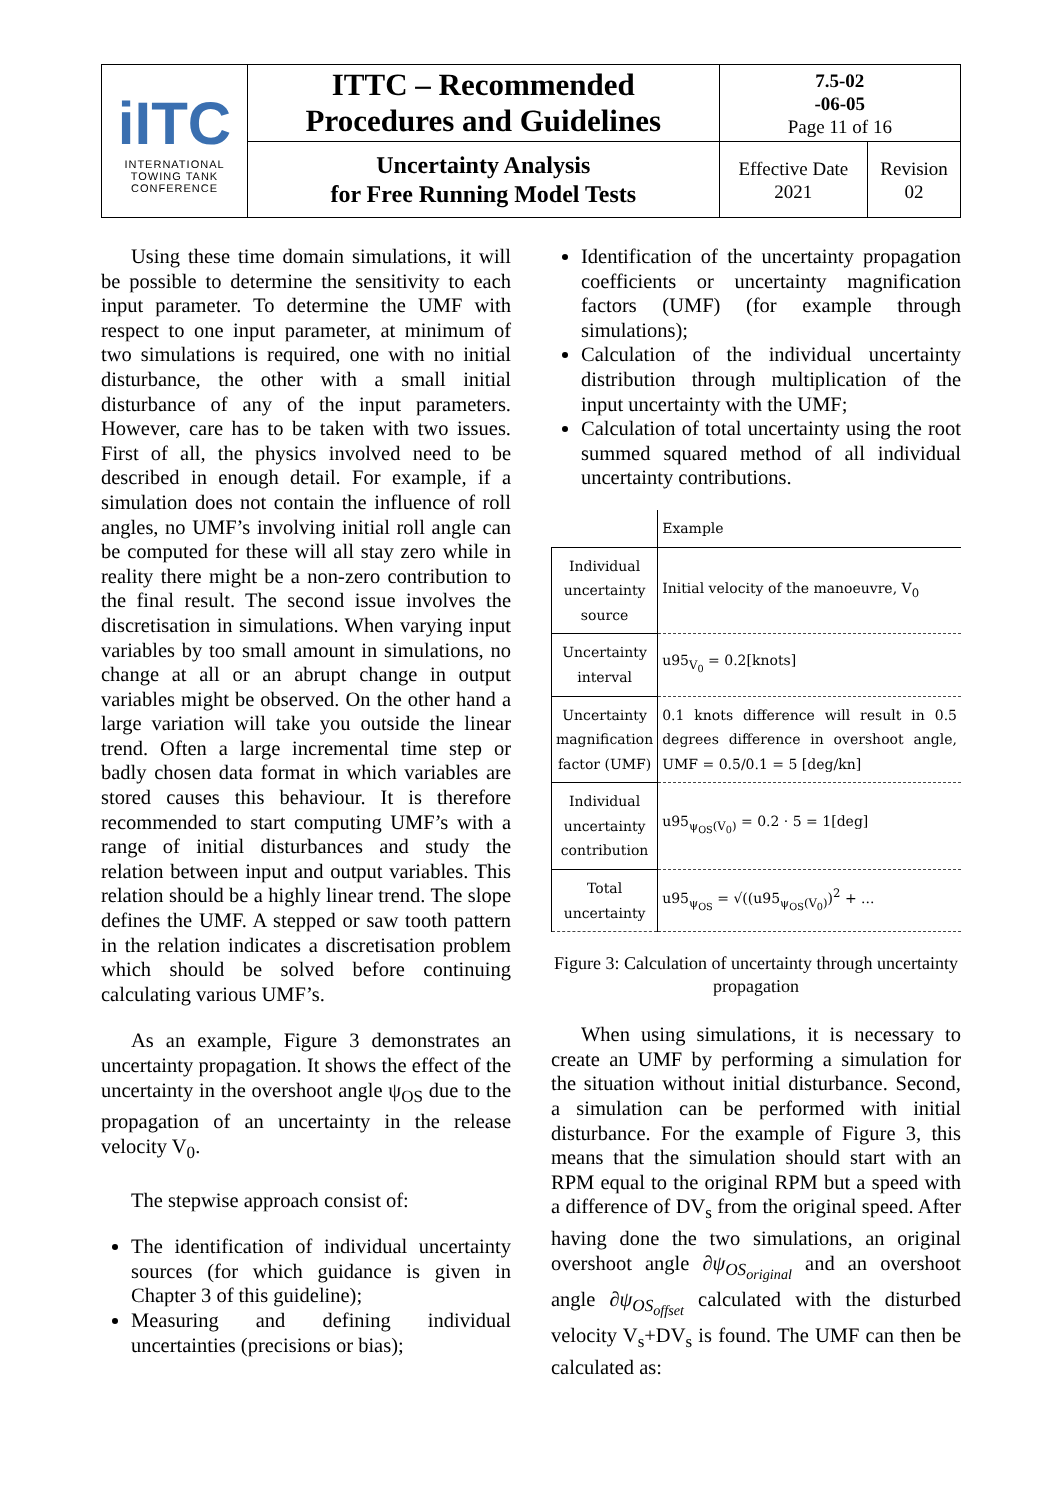| iITC INTERNATIONAL TOWING TANK CONFERENCE | ITTC – Recommended Procedures and Guidelines | 7.5-02 -06-05 Page 11 of 16 | |
| | Uncertainty Analysis for Free Running Model Tests | Effective Date 2021 | Revision 02 |
Using these time domain simulations, it will be possible to determine the sensitivity to each input parameter. To determine the UMF with respect to one input parameter, at minimum of two simulations is required, one with no initial disturbance, the other with a small initial disturbance of any of the input parameters. However, care has to be taken with two issues. First of all, the physics involved need to be described in enough detail. For example, if a simulation does not contain the influence of roll angles, no UMF’s involving initial roll angle can be computed for these will all stay zero while in reality there might be a non-zero contribution to the final result. The second issue involves the discretisation in simulations. When varying input variables by too small amount in simulations, no change at all or an abrupt change in output variables might be observed. On the other hand a large variation will take you outside the linear trend. Often a large incremental time step or badly chosen data format in which variables are stored causes this behaviour. It is therefore recommended to start computing UMF’s with a range of initial disturbances and study the relation between input and output variables. This relation should be a highly linear trend. The slope defines the UMF. A stepped or saw tooth pattern in the relation indicates a discretisation problem which should be solved before continuing calculating various UMF’s.
As an example, Figure 3 demonstrates an uncertainty propagation. It shows the effect of the uncertainty in the overshoot angle ψ<sub>OS</sub> due to the propagation of an uncertainty in the release velocity V<sub>0</sub>.
The stepwise approach consist of:
The identification of individual uncertainty sources (for which guidance is given in Chapter 3 of this guideline);
Measuring and defining individual uncertainties (precisions or bias);
Identification of the uncertainty propagation coefficients or uncertainty magnification factors (UMF) (for example through simulations);
Calculation of the individual uncertainty distribution through multiplication of the input uncertainty with the UMF;
Calculation of total uncertainty using the root summed squared method of all individual uncertainty contributions.
| | Example |
| Individual uncertainty source | Initial velocity of the manoeuvre, V<sub>0</sub> |
| Uncertainty interval | u95<sub>V<sub>0</sub></sub> = 0.2[knots] |
| Uncertainty magnification factor (UMF) | 0.1 knots difference will result in 0.5 degrees difference in overshoot angle, UMF = 0.5/0.1 = 5 [deg/kn] |
| Individual uncertainty contribution | u95<sub>ψ<sub>OS</sub>(V<sub>0</sub>)</sub> = 0.2 · 5 = 1[deg] |
| Total uncertainty | u95<sub>ψ<sub>OS</sub></sub> = √((u95<sub>ψ<sub>OS</sub>(V<sub>0</sub>)</sub>)<sup>2</sup> + ... |
Figure 3: Calculation of uncertainty through uncertainty propagation
When using simulations, it is necessary to create an UMF by performing a simulation for the situation without initial disturbance. Second, a simulation can be performed with initial disturbance. For the example of Figure 3, this means that the simulation should start with an RPM equal to the original RPM but a speed with a difference of DV<sub>s</sub> from the original speed. After having done the two simulations, an original overshoot angle ∂ψ<sub>OS<sub>original</sub></sub> and an overshoot angle ∂ψ<sub>OS<sub>offset</sub></sub> calculated with the disturbed velocity V<sub>s</sub>+DV<sub>s</sub> is found. The UMF can then be calculated as: